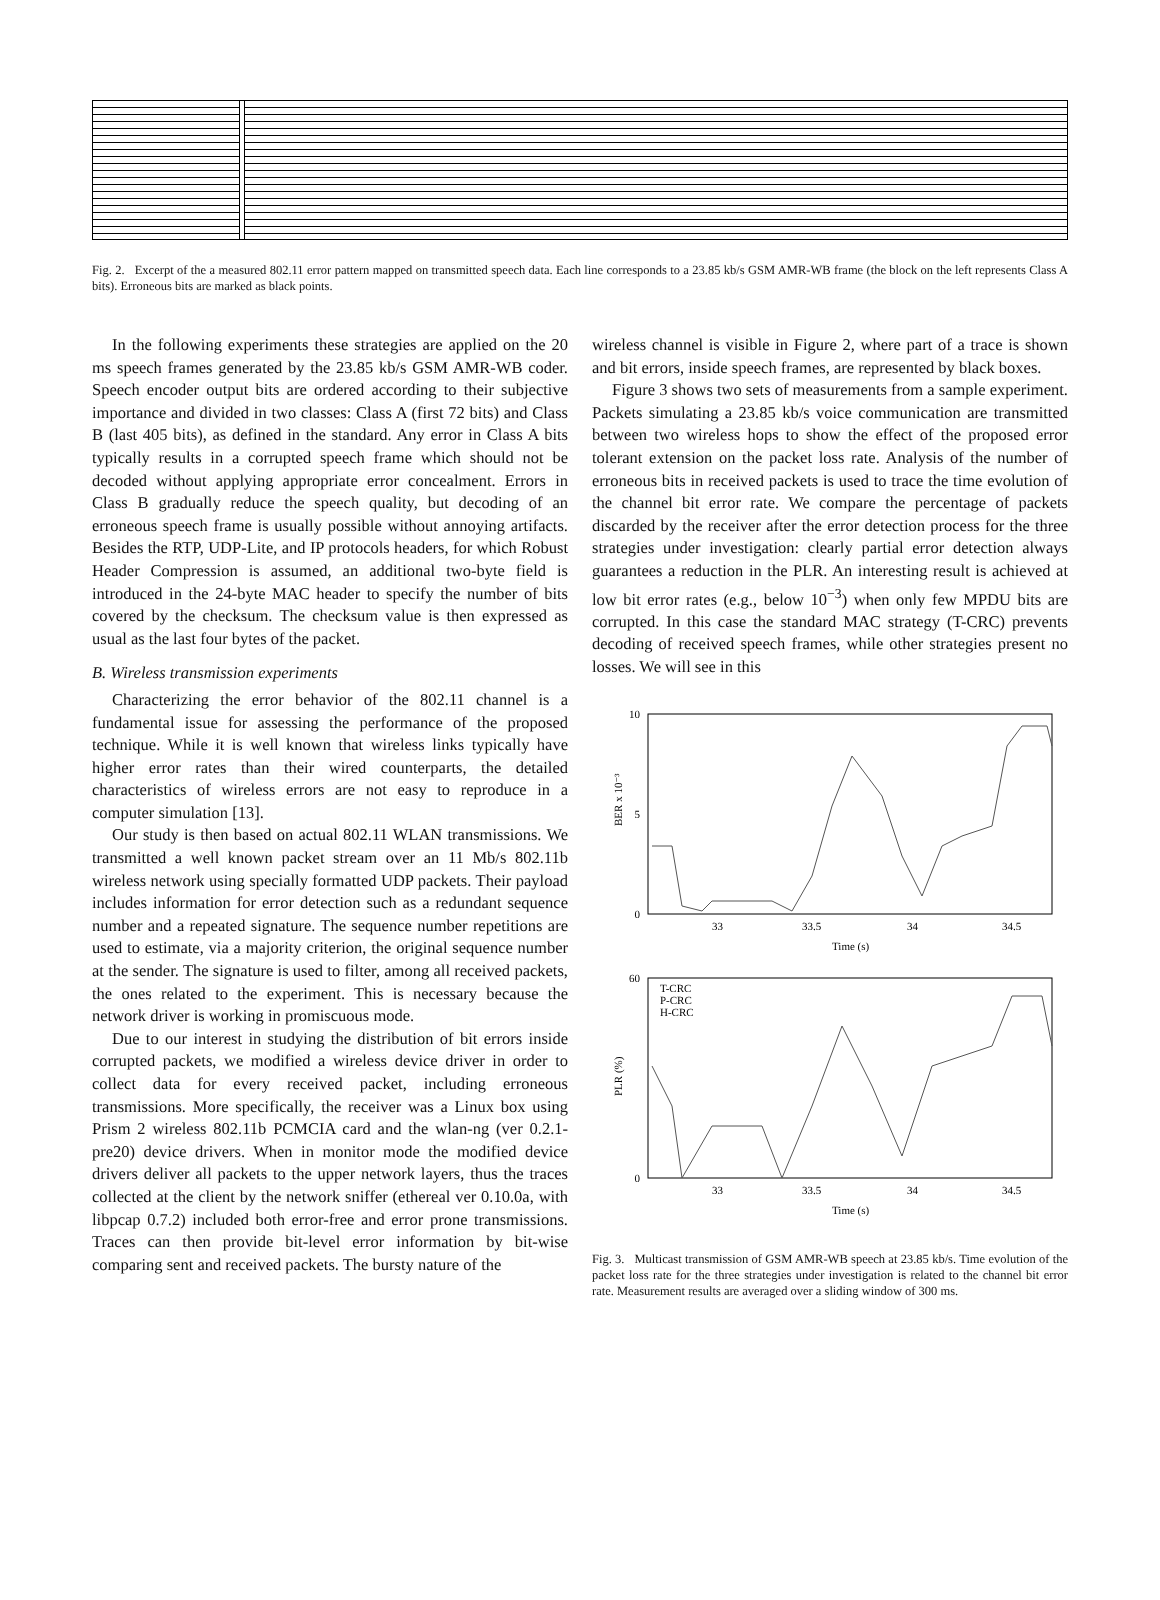Fig. 2. Excerpt of the a measured 802.11 error pattern mapped on transmitted speech data. Each line corresponds to a 23.85 kb/s GSM AMR-WB frame (the block on the left represents Class A bits). Erroneous bits are marked as black points.
In the following experiments these strategies are applied on the 20 ms speech frames generated by the 23.85 kb/s GSM AMR-WB coder. Speech encoder output bits are ordered according to their subjective importance and divided in two classes: Class A (first 72 bits) and Class B (last 405 bits), as defined in the standard. Any error in Class A bits typically results in a corrupted speech frame which should not be decoded without applying appropriate error concealment. Errors in Class B gradually reduce the speech quality, but decoding of an erroneous speech frame is usually possible without annoying artifacts. Besides the RTP, UDP-Lite, and IP protocols headers, for which Robust Header Compression is assumed, an additional two-byte field is introduced in the 24-byte MAC header to specify the number of bits covered by the checksum. The checksum value is then expressed as usual as the last four bytes of the packet.
B. Wireless transmission experiments
Characterizing the error behavior of the 802.11 channel is a fundamental issue for assessing the performance of the proposed technique. While it is well known that wireless links typically have higher error rates than their wired counterparts, the detailed characteristics of wireless errors are not easy to reproduce in a computer simulation [13].
Our study is then based on actual 802.11 WLAN transmissions. We transmitted a well known packet stream over an 11 Mb/s 802.11b wireless network using specially formatted UDP packets. Their payload includes information for error detection such as a redundant sequence number and a repeated signature. The sequence number repetitions are used to estimate, via a majority criterion, the original sequence number at the sender. The signature is used to filter, among all received packets, the ones related to the experiment. This is necessary because the network driver is working in promiscuous mode.
Due to our interest in studying the distribution of bit errors inside corrupted packets, we modified a wireless device driver in order to collect data for every received packet, including erroneous transmissions. More specifically, the receiver was a Linux box using Prism 2 wireless 802.11b PCMCIA card and the wlan-ng (ver 0.2.1-pre20) device drivers. When in monitor mode the modified device drivers deliver all packets to the upper network layers, thus the traces collected at the client by the network sniffer (ethereal ver 0.10.0a, with libpcap 0.7.2) included both error-free and error prone transmissions. Traces can then provide bit-level error information by bit-wise comparing sent and received packets. The bursty nature of the
wireless channel is visible in Figure 2, where part of a trace is shown and bit errors, inside speech frames, are represented by black boxes.
Figure 3 shows two sets of measurements from a sample experiment. Packets simulating a 23.85 kb/s voice communication are transmitted between two wireless hops to show the effect of the proposed error tolerant extension on the packet loss rate. Analysis of the number of erroneous bits in received packets is used to trace the time evolution of the channel bit error rate. We compare the percentage of packets discarded by the receiver after the error detection process for the three strategies under investigation: clearly partial error detection always guarantees a reduction in the PLR. An interesting result is achieved at low bit error rates (e.g., below 10<sup>−3</sup>) when only few MPDU bits are corrupted. In this case the standard MAC strategy (T-CRC) prevents decoding of received speech frames, while other strategies present no losses. We will see in this
10
0
5
BER x 10⁻³
33
33.5
34
34.5
Time (s)
60
0
PLR (%)
T-CRC
P-CRC
H-CRC
33
33.5
34
34.5
Time (s)
Fig. 3. Multicast transmission of GSM AMR-WB speech at 23.85 kb/s. Time evolution of the packet loss rate for the three strategies under investigation is related to the channel bit error rate. Measurement results are averaged over a sliding window of 300 ms.